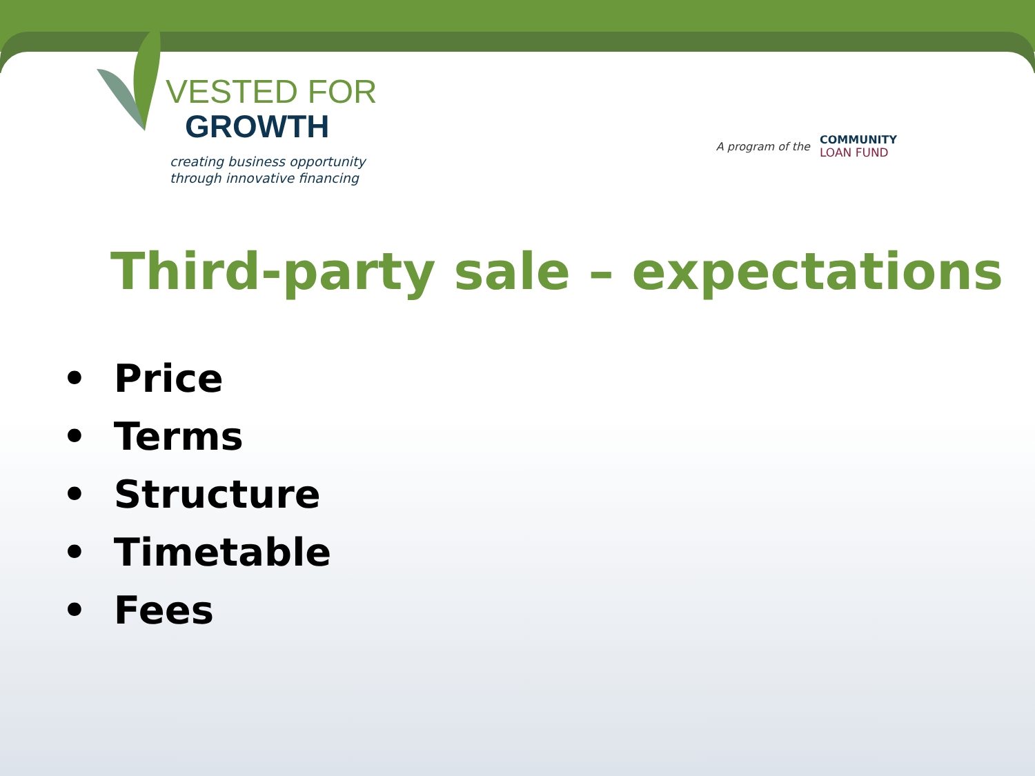VESTED FOR
GROWTH
creating business opportunity
through innovative financing
A program of the
COMMUNITY
LOAN FUND
Third-party sale – expectations
• Price
• Terms
• Structure
• Timetable
• Fees